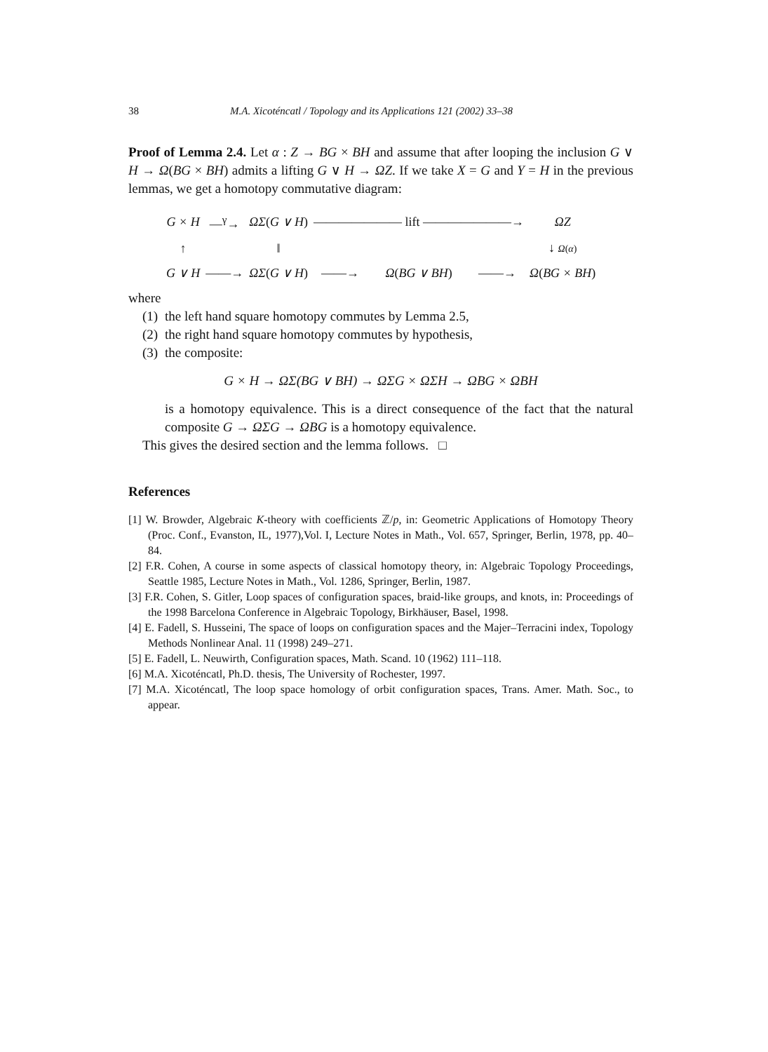38 M.A. Xicoténcatl / Topology and its Applications 121 (2002) 33–38
Proof of Lemma 2.4. Let α : Z → BG × BH and assume that after looping the inclusion G ∨ H → Ω(BG × BH) admits a lifting G ∨ H → ΩZ. If we take X = G and Y = H in the previous lemmas, we get a homotopy commutative diagram:
| G × H | —<sup>γ</sup>→ | ΩΣ ( G ∨ H ) | ——————— lift ———————→ | | | ΩZ |
| ↑ | | ‖ | | | | ↓ Ω ( α ) |
| G ∨ H | ——→ | ΩΣ ( G ∨ H ) | ——→ | Ω ( BG ∨ BH ) | ——→ | Ω ( BG × BH ) |
where
(1) the left hand square homotopy commutes by Lemma 2.5,
(2) the right hand square homotopy commutes by hypothesis,
(3) the composite:
G × H → ΩΣ(BG ∨ BH) → ΩΣG × ΩΣH → ΩBG × ΩBH
is a homotopy equivalence. This is a direct consequence of the fact that the natural composite G → ΩΣG → ΩBG is a homotopy equivalence.
This gives the desired section and the lemma follows. □
References
[1] W. Browder, Algebraic K-theory with coefficients ℤ/p, in: Geometric Applications of Homotopy Theory (Proc. Conf., Evanston, IL, 1977),Vol. I, Lecture Notes in Math., Vol. 657, Springer, Berlin, 1978, pp. 40–84.
[2] F.R. Cohen, A course in some aspects of classical homotopy theory, in: Algebraic Topology Proceedings, Seattle 1985, Lecture Notes in Math., Vol. 1286, Springer, Berlin, 1987.
[3] F.R. Cohen, S. Gitler, Loop spaces of configuration spaces, braid-like groups, and knots, in: Proceedings of the 1998 Barcelona Conference in Algebraic Topology, Birkhäuser, Basel, 1998.
[4] E. Fadell, S. Husseini, The space of loops on configuration spaces and the Majer–Terracini index, Topology Methods Nonlinear Anal. 11 (1998) 249–271.
[5] E. Fadell, L. Neuwirth, Configuration spaces, Math. Scand. 10 (1962) 111–118.
[6] M.A. Xicoténcatl, Ph.D. thesis, The University of Rochester, 1997.
[7] M.A. Xicoténcatl, The loop space homology of orbit configuration spaces, Trans. Amer. Math. Soc., to appear.